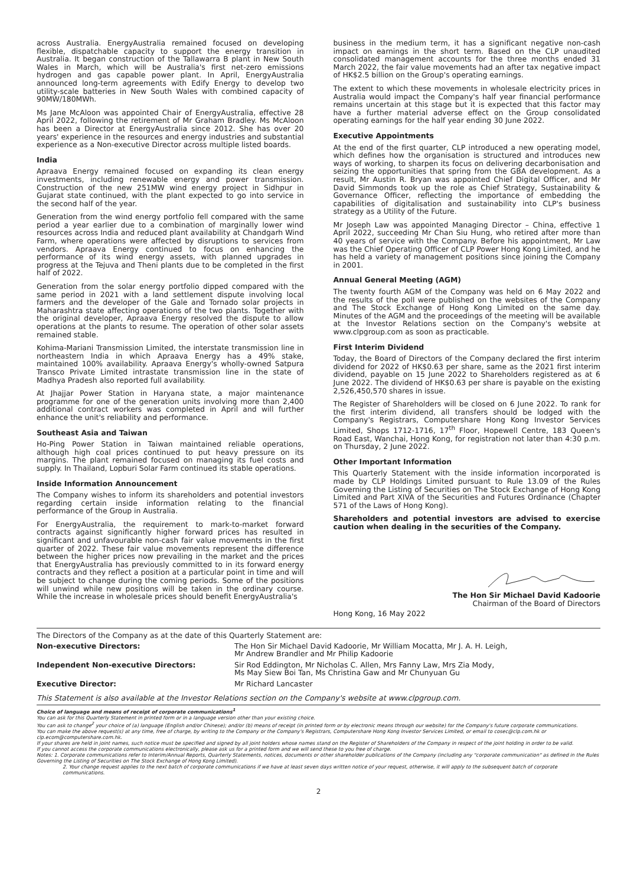across Australia. EnergyAustralia remained focused on developing flexible, dispatchable capacity to support the energy transition in Australia. It began construction of the Tallawarra B plant in New South Wales in March, which will be Australia's first net-zero emissions hydrogen and gas capable power plant. In April, EnergyAustralia announced long-term agreements with Edify Energy to develop two utility-scale batteries in New South Wales with combined capacity of 90MW/180MWh.
Ms Jane McAloon was appointed Chair of EnergyAustralia, effective 28 April 2022, following the retirement of Mr Graham Bradley. Ms McAloon has been a Director at EnergyAustralia since 2012. She has over 20 years' experience in the resources and energy industries and substantial experience as a Non-executive Director across multiple listed boards.
India
Apraava Energy remained focused on expanding its clean energy investments, including renewable energy and power transmission. Construction of the new 251MW wind energy project in Sidhpur in Gujarat state continued, with the plant expected to go into service in the second half of the year.
Generation from the wind energy portfolio fell compared with the same period a year earlier due to a combination of marginally lower wind resources across India and reduced plant availability at Chandgarh Wind Farm, where operations were affected by disruptions to services from vendors. Apraava Energy continued to focus on enhancing the performance of its wind energy assets, with planned upgrades in progress at the Tejuva and Theni plants due to be completed in the first half of 2022.
Generation from the solar energy portfolio dipped compared with the same period in 2021 with a land settlement dispute involving local farmers and the developer of the Gale and Tornado solar projects in Maharashtra state affecting operations of the two plants. Together with the original developer, Apraava Energy resolved the dispute to allow operations at the plants to resume. The operation of other solar assets remained stable.
Kohima-Mariani Transmission Limited, the interstate transmission line in northeastern India in which Apraava Energy has a 49% stake, maintained 100% availability. Apraava Energy's wholly-owned Satpura Transco Private Limited intrastate transmission line in the state of Madhya Pradesh also reported full availability.
At Jhajjar Power Station in Haryana state, a major maintenance programme for one of the generation units involving more than 2,400 additional contract workers was completed in April and will further enhance the unit's reliability and performance.
Southeast Asia and Taiwan
Ho-Ping Power Station in Taiwan maintained reliable operations, although high coal prices continued to put heavy pressure on its margins. The plant remained focused on managing its fuel costs and supply. In Thailand, Lopburi Solar Farm continued its stable operations.
Inside Information Announcement
The Company wishes to inform its shareholders and potential investors regarding certain inside information relating to the financial performance of the Group in Australia.
For EnergyAustralia, the requirement to mark-to-market forward contracts against significantly higher forward prices has resulted in significant and unfavourable non-cash fair value movements in the first quarter of 2022. These fair value movements represent the difference between the higher prices now prevailing in the market and the prices that EnergyAustralia has previously committed to in its forward energy contracts and they reflect a position at a particular point in time and will be subject to change during the coming periods. Some of the positions will unwind while new positions will be taken in the ordinary course. While the increase in wholesale prices should benefit EnergyAustralia's
business in the medium term, it has a significant negative non-cash impact on earnings in the short term. Based on the CLP unaudited consolidated management accounts for the three months ended 31 March 2022, the fair value movements had an after tax negative impact of HK$2.5 billion on the Group's operating earnings.
The extent to which these movements in wholesale electricity prices in Australia would impact the Company's half year financial performance remains uncertain at this stage but it is expected that this factor may have a further material adverse effect on the Group consolidated operating earnings for the half year ending 30 June 2022.
Executive Appointments
At the end of the first quarter, CLP introduced a new operating model, which defines how the organisation is structured and introduces new ways of working, to sharpen its focus on delivering decarbonisation and seizing the opportunities that spring from the GBA development. As a result, Mr Austin R. Bryan was appointed Chief Digital Officer, and Mr David Simmonds took up the role as Chief Strategy, Sustainability & Governance Officer, reflecting the importance of embedding the capabilities of digitalisation and sustainability into CLP's business strategy as a Utility of the Future.
Mr Joseph Law was appointed Managing Director – China, effective 1 April 2022, succeeding Mr Chan Siu Hung, who retired after more than 40 years of service with the Company. Before his appointment, Mr Law was the Chief Operating Officer of CLP Power Hong Kong Limited, and he has held a variety of management positions since joining the Company in 2001.
Annual General Meeting (AGM)
The twenty fourth AGM of the Company was held on 6 May 2022 and the results of the poll were published on the websites of the Company and The Stock Exchange of Hong Kong Limited on the same day. Minutes of the AGM and the proceedings of the meeting will be available at the Investor Relations section on the Company's website at www.clpgroup.com as soon as practicable.
First Interim Dividend
Today, the Board of Directors of the Company declared the first interim dividend for 2022 of HK$0.63 per share, same as the 2021 first interim dividend, payable on 15 June 2022 to Shareholders registered as at 6 June 2022. The dividend of HK$0.63 per share is payable on the existing 2,526,450,570 shares in issue.
The Register of Shareholders will be closed on 6 June 2022. To rank for the first interim dividend, all transfers should be lodged with the Company's Registrars, Computershare Hong Kong Investor Services Limited, Shops 1712-1716, 17<sup>th</sup> Floor, Hopewell Centre, 183 Queen's Road East, Wanchai, Hong Kong, for registration not later than 4:30 p.m. on Thursday, 2 June 2022.
Other Important Information
This Quarterly Statement with the inside information incorporated is made by CLP Holdings Limited pursuant to Rule 13.09 of the Rules Governing the Listing of Securities on The Stock Exchange of Hong Kong Limited and Part XIVA of the Securities and Futures Ordinance (Chapter 571 of the Laws of Hong Kong).
Shareholders and potential investors are advised to exercise caution when dealing in the securities of the Company.
The Hon Sir Michael David Kadoorie
Chairman of the Board of Directors
Hong Kong, 16 May 2022
The Directors of the Company as at the date of this Quarterly Statement are:
| Non-executive Directors: | The Hon Sir Michael David Kadoorie, Mr William Mocatta, Mr J. A. H. Leigh, Mr Andrew Brandler and Mr Philip Kadoorie |
| Independent Non-executive Directors: | Sir Rod Eddington, Mr Nicholas C. Allen, Mrs Fanny Law, Mrs Zia Mody, Ms May Siew Boi Tan, Ms Christina Gaw and Mr Chunyuan Gu |
| Executive Director: | Mr Richard Lancaster |
This Statement is also available at the Investor Relations section on the Company's website at www.clpgroup.com.
Choice of language and means of receipt of corporate communications<sup>1</sup>
You can ask for this Quarterly Statement in printed form or in a language version other than your existing choice.
You can ask to change<sup>2</sup> your choice of (a) language (English and/or Chinese); and/or (b) means of receipt (in printed form or by electronic means through our website) for the Company's future corporate communications.
You can make the above request(s) at any time, free of charge, by writing to the Company or the Company's Registrars, Computershare Hong Kong Investor Services Limited, or email to cosec@clp.com.hk or clp.ecom@computershare.com.hk.
If your shares are held in joint names, such notice must be specified and signed by all joint holders whose names stand on the Register of Shareholders of the Company in respect of the joint holding in order to be valid.
If you cannot access the corporate communications electronically, please ask us for a printed form and we will send these to you free of charge.
Notes: 1. Corporate communications refer to Interim/Annual Reports, Quarterly Statements, notices, documents or other shareholder publications of the Company (including any "corporate communication" as defined in the Rules Governing the Listing of Securities on The Stock Exchange of Hong Kong Limited).
2. Your change request applies to the next batch of corporate communications if we have at least seven days written notice of your request, otherwise, it will apply to the subsequent batch of corporate communications.
2